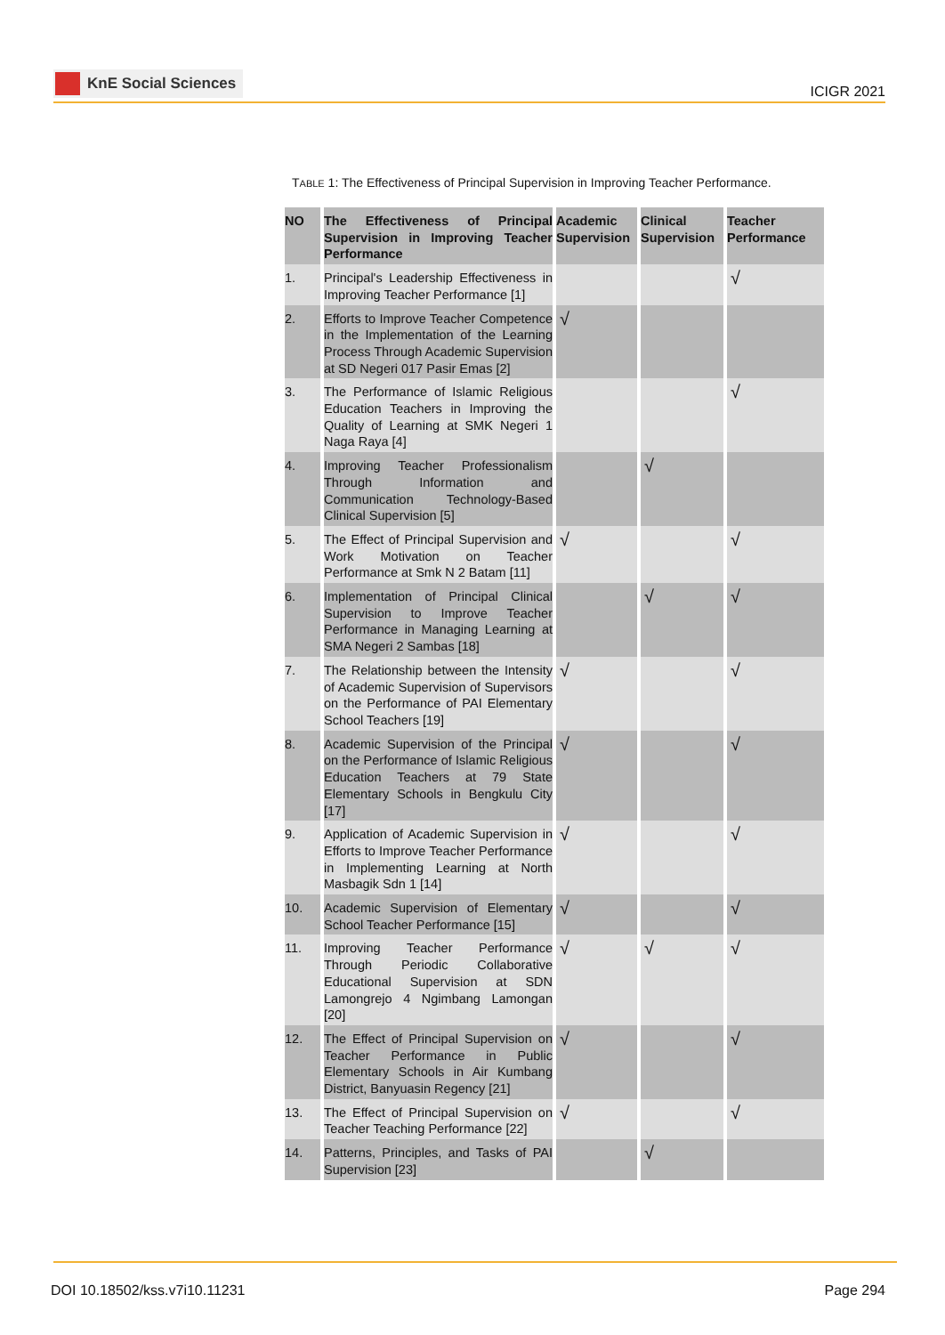KnE Social Sciences
ICIGR 2021
TABLE 1: The Effectiveness of Principal Supervision in Improving Teacher Performance.
| NO | The Effectiveness of Principal Supervision in Improving Teacher Performance | Academic Supervision | Clinical Supervision | Teacher Performance |
| --- | --- | --- | --- | --- |
| 1. | Principal's Leadership Effectiveness in Improving Teacher Performance [1] | | | √ |
| 2. | Efforts to Improve Teacher Competence in the Implementation of the Learning Process Through Academic Supervision at SD Negeri 017 Pasir Emas [2] | √ | | |
| 3. | The Performance of Islamic Religious Education Teachers in Improving the Quality of Learning at SMK Negeri 1 Naga Raya [4] | | | √ |
| 4. | Improving Teacher Professionalism Through Information and Communication Technology-Based Clinical Supervision [5] | | √ | |
| 5. | The Effect of Principal Supervision and Work Motivation on Teacher Performance at Smk N 2 Batam [11] | √ | | √ |
| 6. | Implementation of Principal Clinical Supervision to Improve Teacher Performance in Managing Learning at SMA Negeri 2 Sambas [18] | | √ | √ |
| 7. | The Relationship between the Intensity of Academic Supervision of Supervisors on the Performance of PAI Elementary School Teachers [19] | √ | | √ |
| 8. | Academic Supervision of the Principal on the Performance of Islamic Religious Education Teachers at 79 State Elementary Schools in Bengkulu City [17] | √ | | √ |
| 9. | Application of Academic Supervision in Efforts to Improve Teacher Performance in Implementing Learning at North Masbagik Sdn 1 [14] | √ | | √ |
| 10. | Academic Supervision of Elementary School Teacher Performance [15] | √ | | √ |
| 11. | Improving Teacher Performance Through Periodic Collaborative Educational Supervision at SDN Lamongrejo 4 Ngimbang Lamongan [20] | √ | √ | √ |
| 12. | The Effect of Principal Supervision on Teacher Performance in Public Elementary Schools in Air Kumbang District, Banyuasin Regency [21] | √ | | √ |
| 13. | The Effect of Principal Supervision on Teacher Teaching Performance [22] | √ | | √ |
| 14. | Patterns, Principles, and Tasks of PAI Supervision [23] | | √ | |
DOI 10.18502/kss.v7i10.11231 Page 294